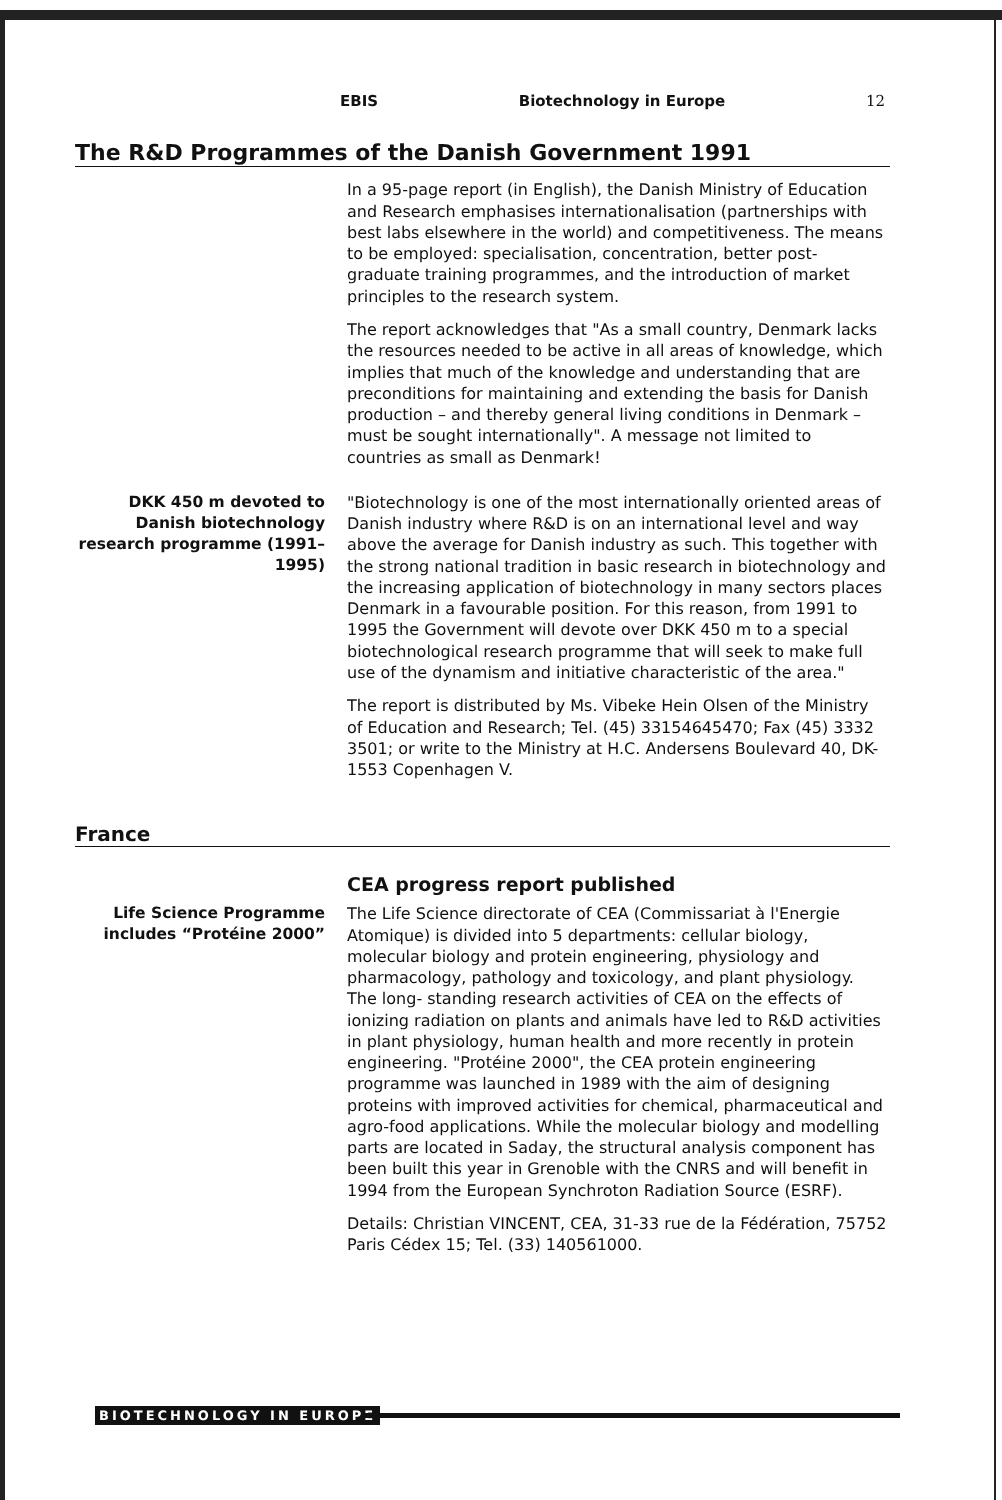EBIS Biotechnology in Europe 12
The R&D Programmes of the Danish Government 1991
In a 95-page report (in English), the Danish Ministry of Education and Research emphasises internationalisation (partnerships with best labs elsewhere in the world) and competitiveness. The means to be employed: specialisation, concentration, better post- graduate training programmes, and the introduction of market principles to the research system.
The report acknowledges that "As a small country, Denmark lacks the resources needed to be active in all areas of knowledge, which implies that much of the knowledge and understanding that are preconditions for maintaining and extending the basis for Danish production – and thereby general living conditions in Denmark – must be sought internationally". A message not limited to countries as small as Denmark!
DKK 450 m devoted to Danish biotechnology research programme (1991–1995)
"Biotechnology is one of the most internationally oriented areas of Danish industry where R&D is on an international level and way above the average for Danish industry as such. This together with the strong national tradition in basic research in biotechnology and the increasing application of biotechnology in many sectors places Denmark in a favourable position. For this reason, from 1991 to 1995 the Government will devote over DKK 450 m to a special biotechnological research programme that will seek to make full use of the dynamism and initiative characteristic of the area."
The report is distributed by Ms. Vibeke Hein Olsen of the Ministry of Education and Research; Tel. (45) 33154645470; Fax (45) 3332 3501; or write to the Ministry at H.C. Andersens Boulevard 40, DK-1553 Copenhagen V.
France
CEA progress report published
Life Science Programme includes “Protéine 2000”
The Life Science directorate of CEA (Commissariat à l'Energie Atomique) is divided into 5 departments: cellular biology, molecular biology and protein engineering, physiology and pharmacology, pathology and toxicology, and plant physiology. The long- standing research activities of CEA on the effects of ionizing radiation on plants and animals have led to R&D activities in plant physiology, human health and more recently in protein engineering. "Protéine 2000", the CEA protein engineering programme was launched in 1989 with the aim of designing proteins with improved activities for chemical, pharmaceutical and agro-food applications. While the molecular biology and modelling parts are located in Saday, the structural analysis component has been built this year in Grenoble with the CNRS and will benefit in 1994 from the European Synchroton Radiation Source (ESRF).
Details: Christian VINCENT, CEA, 31-33 rue de la Fédération, 75752 Paris Cédex 15; Tel. (33) 140561000.
BIOTECHNOLOGY IN EUROPE